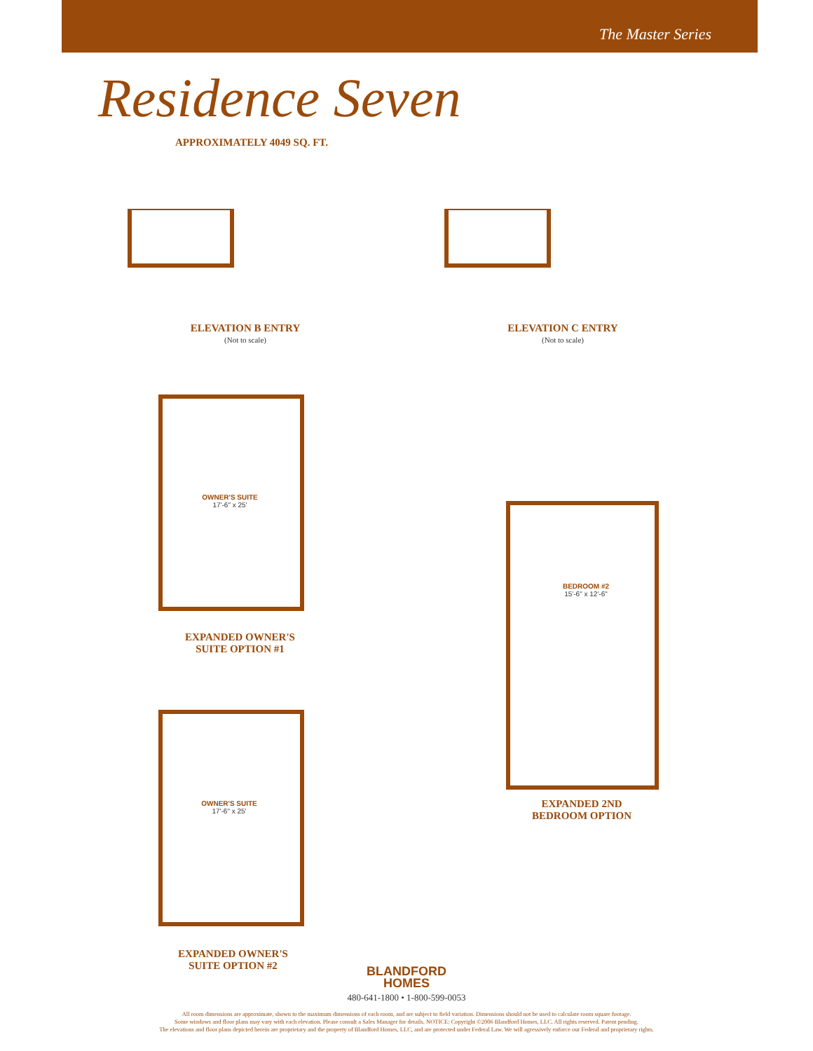The Master Series
Residence Seven
APPROXIMATELY 4049 SQ. FT.
ELEVATION B ENTRY
(Not to scale)
ELEVATION C ENTRY
(Not to scale)
OWNER'S SUITE
17'-6" x 25'
EXPANDED OWNER'S
SUITE OPTION #1
OWNER'S SUITE
17'-6" x 25'
EXPANDED OWNER'S
SUITE OPTION #2
BEDROOM #2
15'-6" x 12'-6"
EXPANDED 2ND
BEDROOM OPTION
BLANDFORD
HOMES
480-641-1800 • 1-800-599-0053
All room dimensions are approximate, shown to the maximum dimensions of each room, and are subject to field variation. Dimensions should not be used to calculate room square footage.
Some windows and floor plans may vary with each elevation. Please consult a Sales Manager for details. NOTICE: Copyright ©2006 Blandford Homes, LLC. All rights reserved. Patent pending.
The elevations and floor plans depicted herein are proprietary and the property of Blandford Homes, LLC, and are protected under Federal Law. We will agressively enforce our Federal and proprietary rights.